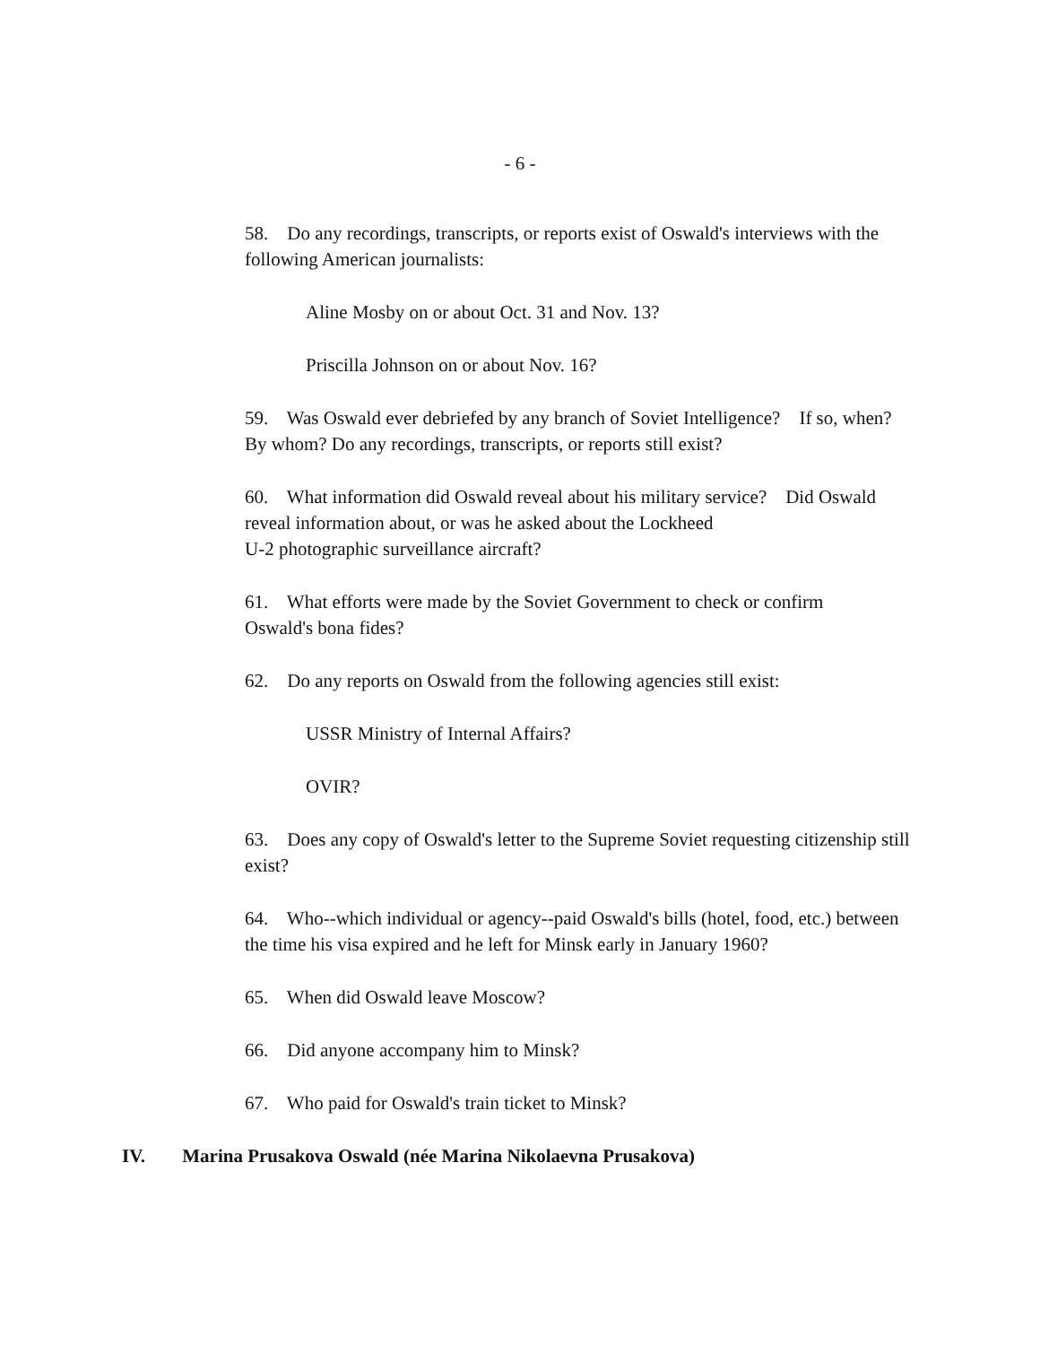- 6 -
58. Do any recordings, transcripts, or reports exist of Oswald's interviews with the following American journalists:
Aline Mosby on or about Oct. 31 and Nov. 13?
Priscilla Johnson on or about Nov. 16?
59. Was Oswald ever debriefed by any branch of Soviet Intelligence? If so, when? By whom? Do any recordings, transcripts, or reports still exist?
60. What information did Oswald reveal about his military service? Did Oswald reveal information about, or was he asked about the Lockheed
U-2 photographic surveillance aircraft?
61. What efforts were made by the Soviet Government to check or confirm
Oswald's bona fides?
62. Do any reports on Oswald from the following agencies still exist:
USSR Ministry of Internal Affairs?
OVIR?
63. Does any copy of Oswald's letter to the Supreme Soviet requesting citizenship still exist?
64. Who--which individual or agency--paid Oswald's bills (hotel, food, etc.) between the time his visa expired and he left for Minsk early in January 1960?
65. When did Oswald leave Moscow?
66. Did anyone accompany him to Minsk?
67. Who paid for Oswald's train ticket to Minsk?
IV. Marina Prusakova Oswald (née Marina Nikolaevna Prusakova)